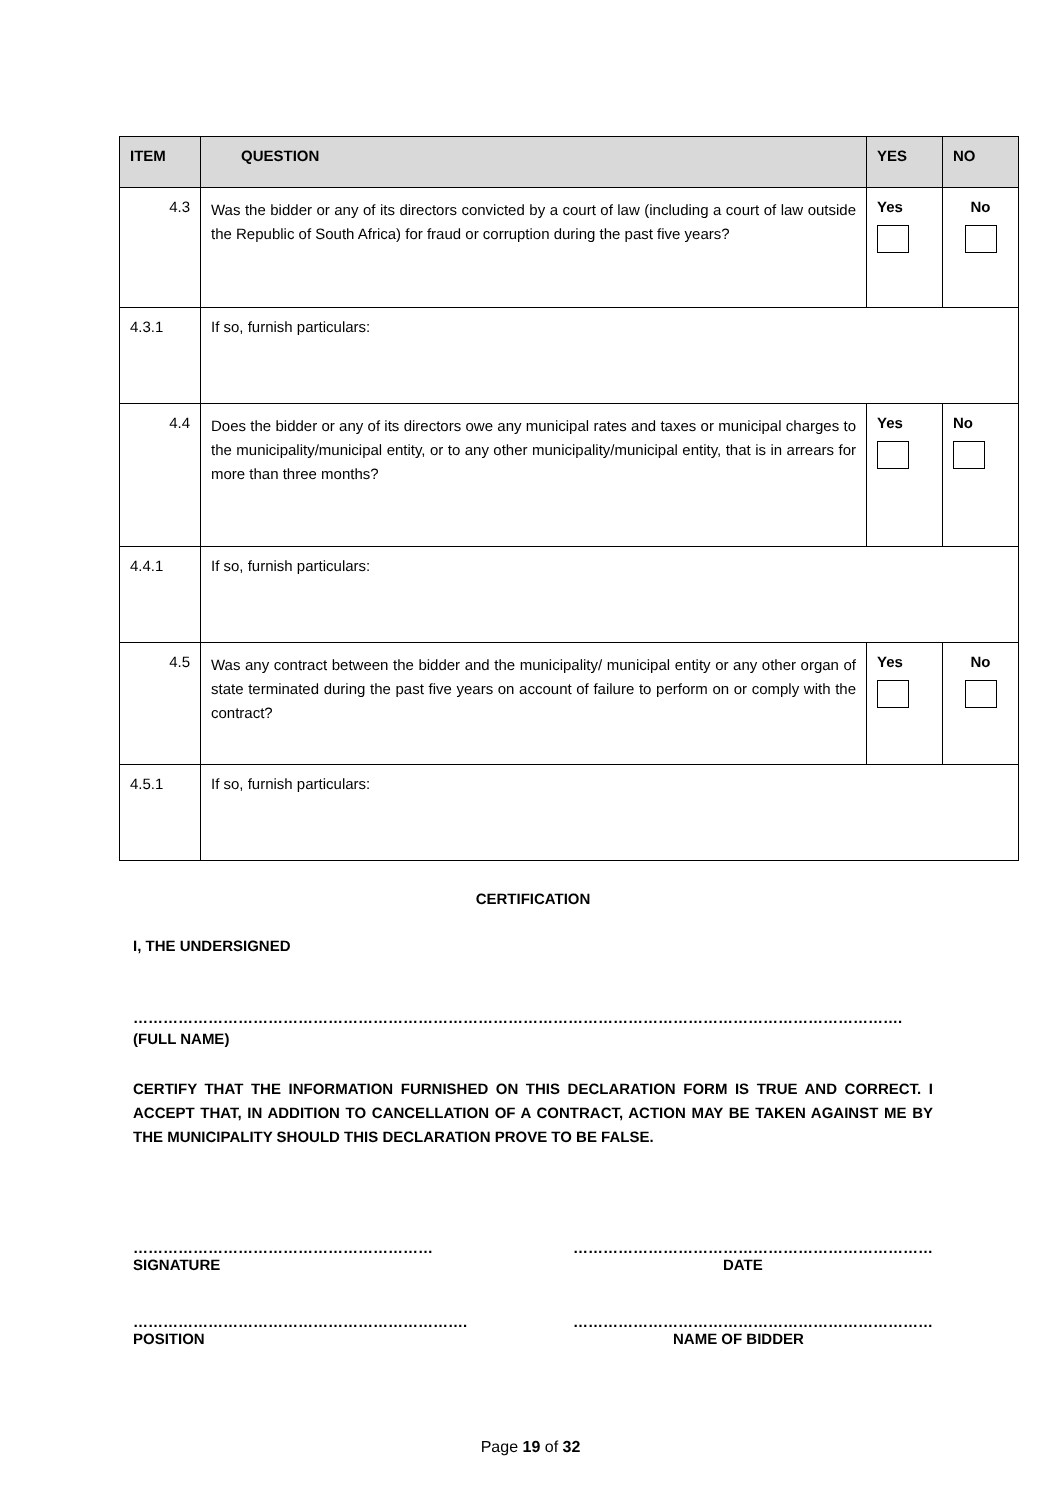| ITEM | QUESTION | YES | NO |
| --- | --- | --- | --- |
| 4.3 | Was the bidder or any of its directors convicted by a court of law (including a court of law outside the Republic of South Africa) for fraud or corruption during the past five years? | Yes | No |
| 4.3.1 | If so, furnish particulars: | | |
| 4.4 | Does the bidder or any of its directors owe any municipal rates and taxes or municipal charges to the municipality/municipal entity, or to any other municipality/municipal entity, that is in arrears for more than three months? | Yes | No |
| 4.4.1 | If so, furnish particulars: | | |
| 4.5 | Was any contract between the bidder and the municipality/ municipal entity or any other organ of state terminated during the past five years on account of failure to perform on or comply with the contract? | Yes | No |
| 4.5.1 | If so, furnish particulars: | | |
CERTIFICATION
I, THE UNDERSIGNED
……………………………………………………………………………………………………………………………………….
(FULL NAME)
CERTIFY THAT THE INFORMATION FURNISHED ON THIS DECLARATION FORM IS TRUE AND CORRECT. I ACCEPT THAT, IN ADDITION TO CANCELLATION OF A CONTRACT, ACTION MAY BE TAKEN AGAINST ME BY THE MUNICIPALITY SHOULD THIS DECLARATION PROVE TO BE FALSE.
……………………………………………………
SIGNATURE ………………………………………………………………
DATE
………………………………………………………….
POSITION ………………………………………………………………
NAME OF BIDDER
Page 19 of 32